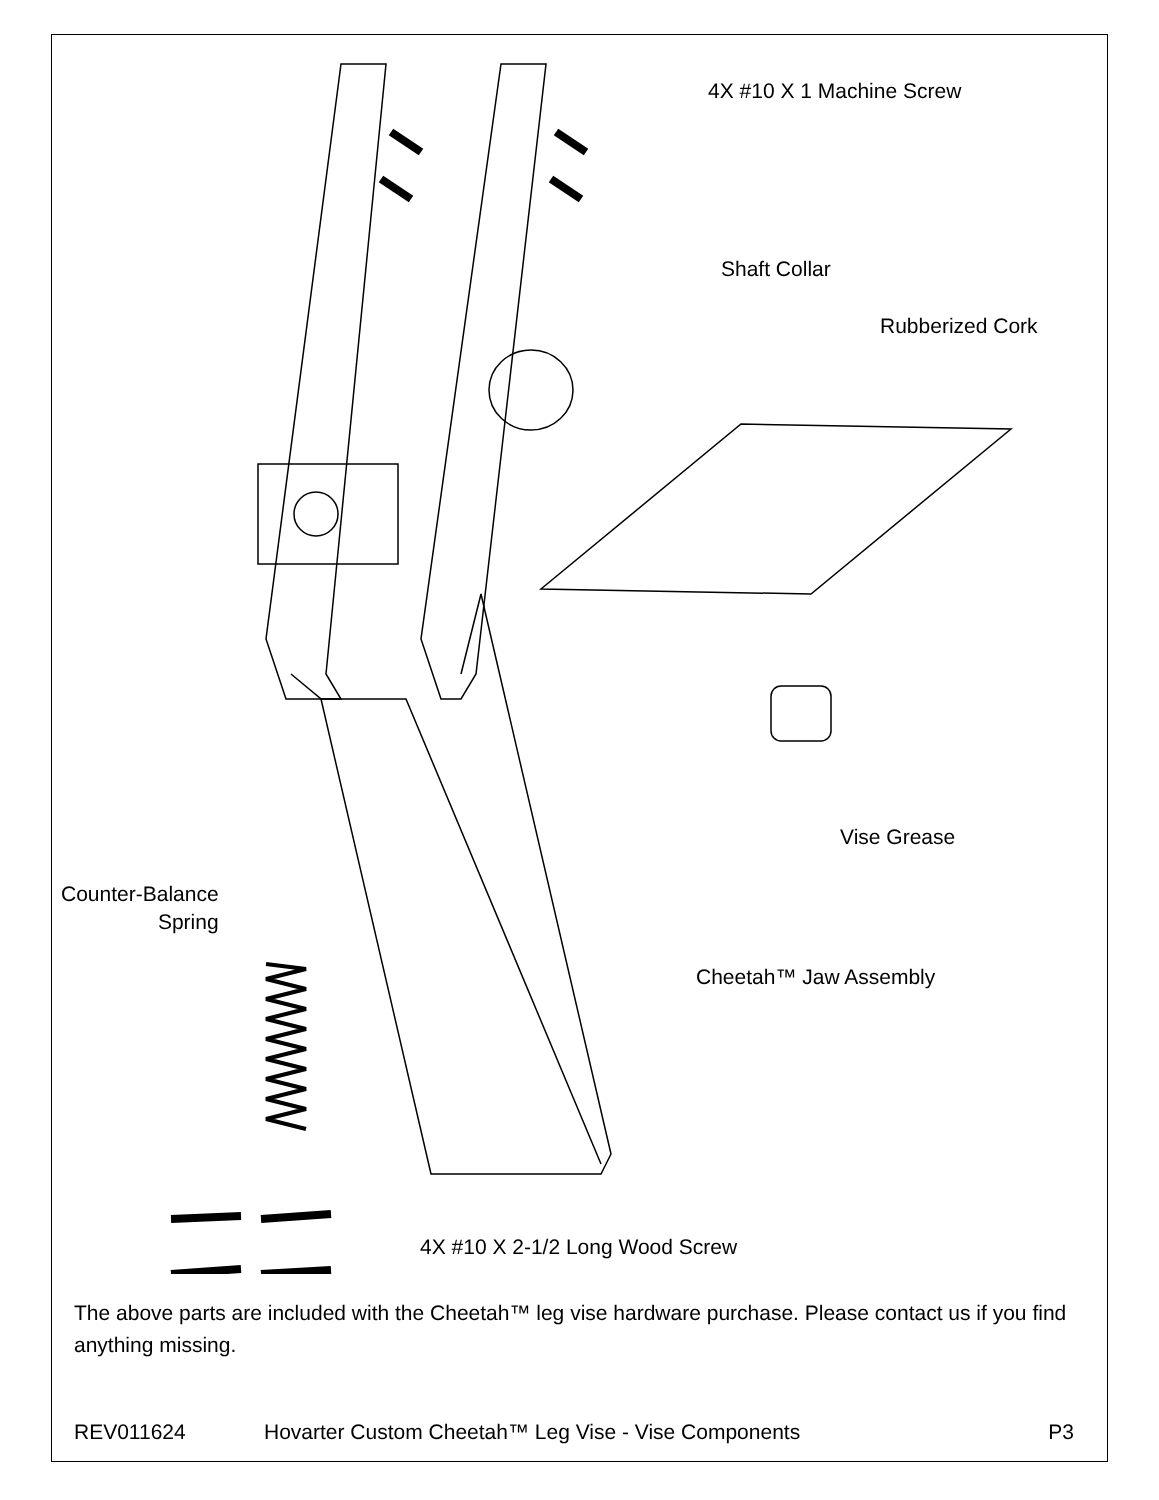4X #10 X 1 Machine Screw
Shaft Collar
Rubberized Cork
Vise Grease
Counter-Balance
Spring
Cheetah™ Jaw Assembly
4X #10 X 2-1/2 Long Wood Screw
The above parts are included with the Cheetah™ leg vise hardware purchase. Please contact us if you find anything missing.
REV011624 Hovarter Custom Cheetah™ Leg Vise - Vise Components P3